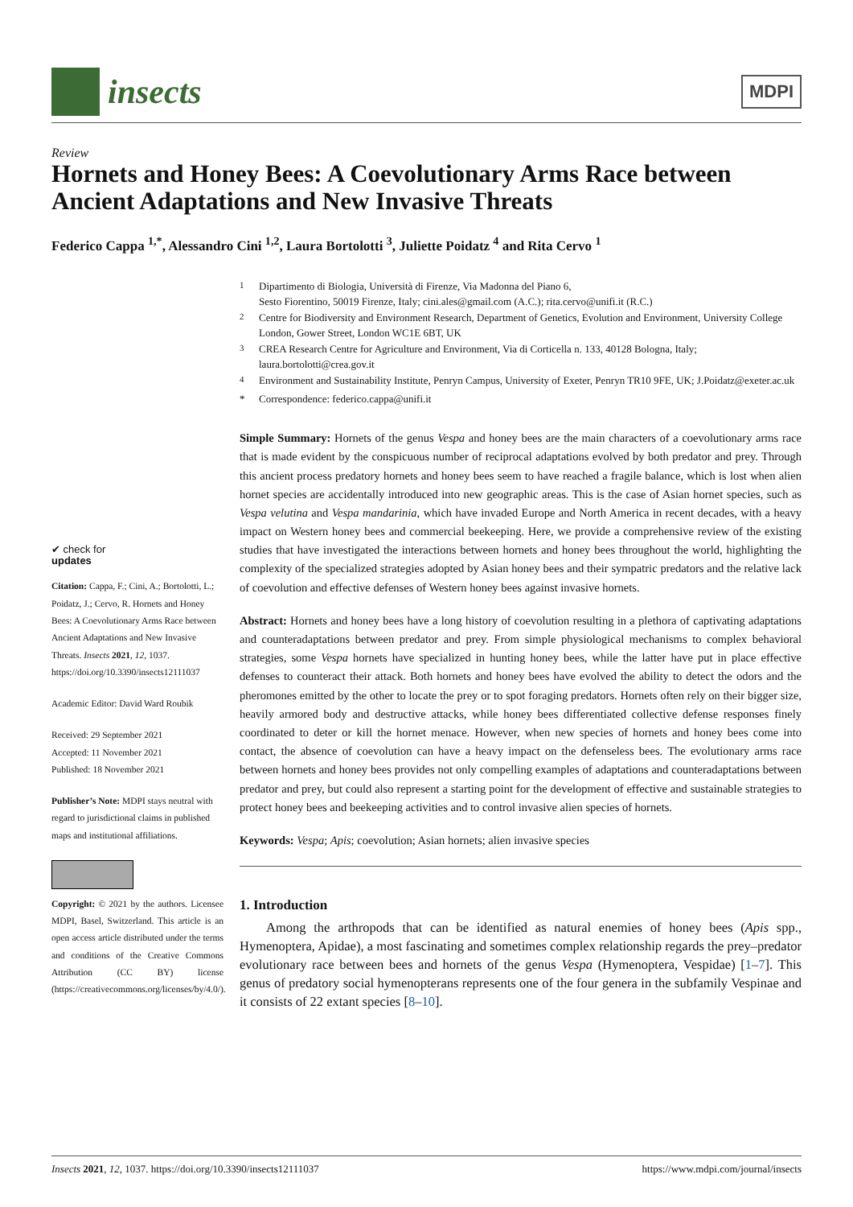insects
MDPI
Review
Hornets and Honey Bees: A Coevolutionary Arms Race between Ancient Adaptations and New Invasive Threats
Federico Cappa <sup>1,*</sup>, Alessandro Cini <sup>1,2</sup>, Laura Bortolotti <sup>3</sup>, Juliette Poidatz <sup>4</sup> and Rita Cervo <sup>1</sup>
✔ check for
updates
Citation: Cappa, F.; Cini, A.; Bortolotti, L.; Poidatz, J.; Cervo, R. Hornets and Honey Bees: A Coevolutionary Arms Race between Ancient Adaptations and New Invasive Threats. Insects 2021, 12, 1037. https://doi.org/10.3390/insects12111037
Academic Editor: David Ward Roubik
Received: 29 September 2021
Accepted: 11 November 2021
Published: 18 November 2021
Publisher’s Note: MDPI stays neutral with regard to jurisdictional claims in published maps and institutional affiliations.
Copyright: © 2021 by the authors. Licensee MDPI, Basel, Switzerland. This article is an open access article distributed under the terms and conditions of the Creative Commons Attribution (CC BY) license (https://creativecommons.org/licenses/by/4.0/).
<sup>1</sup> Dipartimento di Biologia, Università di Firenze, Via Madonna del Piano 6,
Sesto Fiorentino, 50019 Firenze, Italy; cini.ales@gmail.com (A.C.); rita.cervo@unifi.it (R.C.)
<sup>2</sup> Centre for Biodiversity and Environment Research, Department of Genetics, Evolution and Environment, University College London, Gower Street, London WC1E 6BT, UK
<sup>3</sup> CREA Research Centre for Agriculture and Environment, Via di Corticella n. 133, 40128 Bologna, Italy; laura.bortolotti@crea.gov.it
<sup>4</sup> Environment and Sustainability Institute, Penryn Campus, University of Exeter, Penryn TR10 9FE, UK; J.Poidatz@exeter.ac.uk
* Correspondence: federico.cappa@unifi.it
Simple Summary: Hornets of the genus Vespa and honey bees are the main characters of a coevolutionary arms race that is made evident by the conspicuous number of reciprocal adaptations evolved by both predator and prey. Through this ancient process predatory hornets and honey bees seem to have reached a fragile balance, which is lost when alien hornet species are accidentally introduced into new geographic areas. This is the case of Asian hornet species, such as Vespa velutina and Vespa mandarinia, which have invaded Europe and North America in recent decades, with a heavy impact on Western honey bees and commercial beekeeping. Here, we provide a comprehensive review of the existing studies that have investigated the interactions between hornets and honey bees throughout the world, highlighting the complexity of the specialized strategies adopted by Asian honey bees and their sympatric predators and the relative lack of coevolution and effective defenses of Western honey bees against invasive hornets.
Abstract: Hornets and honey bees have a long history of coevolution resulting in a plethora of captivating adaptations and counteradaptations between predator and prey. From simple physiological mechanisms to complex behavioral strategies, some Vespa hornets have specialized in hunting honey bees, while the latter have put in place effective defenses to counteract their attack. Both hornets and honey bees have evolved the ability to detect the odors and the pheromones emitted by the other to locate the prey or to spot foraging predators. Hornets often rely on their bigger size, heavily armored body and destructive attacks, while honey bees differentiated collective defense responses finely coordinated to deter or kill the hornet menace. However, when new species of hornets and honey bees come into contact, the absence of coevolution can have a heavy impact on the defenseless bees. The evolutionary arms race between hornets and honey bees provides not only compelling examples of adaptations and counteradaptations between predator and prey, but could also represent a starting point for the development of effective and sustainable strategies to protect honey bees and beekeeping activities and to control invasive alien species of hornets.
Keywords: Vespa; Apis; coevolution; Asian hornets; alien invasive species
1. Introduction
  Among the arthropods that can be identified as natural enemies of honey bees (Apis spp., Hymenoptera, Apidae), a most fascinating and sometimes complex relationship regards the prey–predator evolutionary race between bees and hornets of the genus Vespa (Hymenoptera, Vespidae) [1–7]. This genus of predatory social hymenopterans represents one of the four genera in the subfamily Vespinae and it consists of 22 extant species [8–10].
Insects 2021, 12, 1037. https://doi.org/10.3390/insects12111037 https://www.mdpi.com/journal/insects